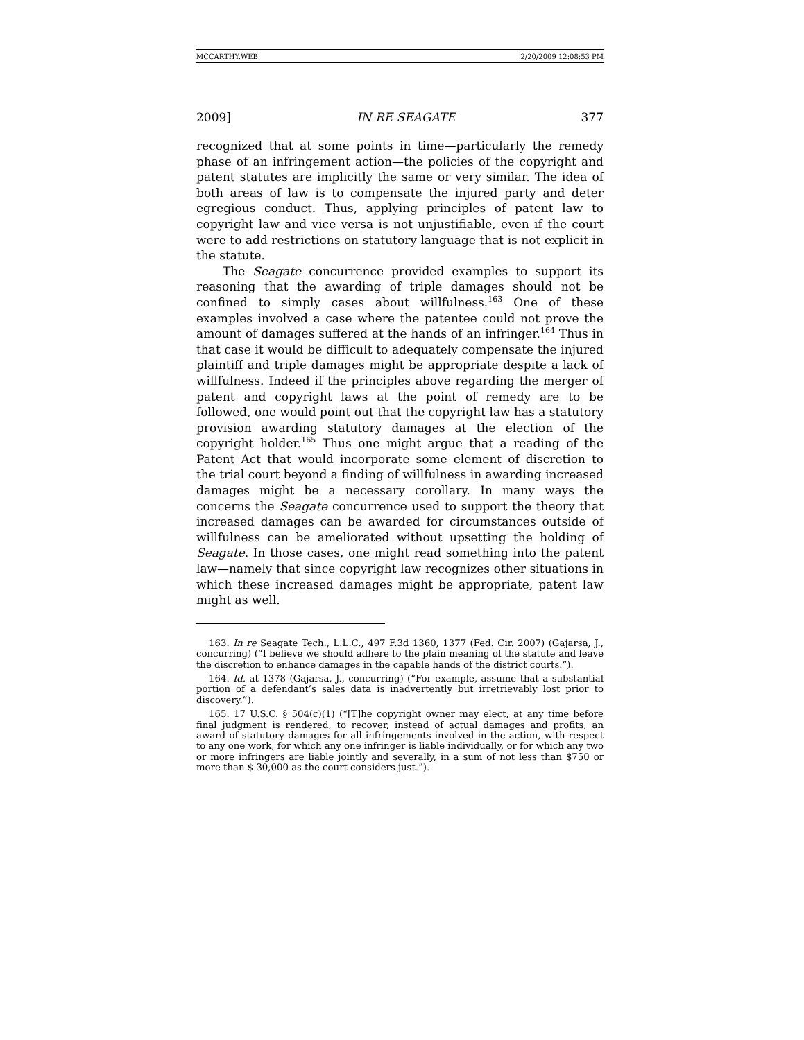MCCARTHY.WEB 2/20/2009 12:08:53 PM
2009] IN RE SEAGATE 377
recognized that at some points in time—particularly the remedy phase of an infringement action—the policies of the copyright and patent statutes are implicitly the same or very similar. The idea of both areas of law is to compensate the injured party and deter egregious conduct. Thus, applying principles of patent law to copyright law and vice versa is not unjustifiable, even if the court were to add restrictions on statutory language that is not explicit in the statute.
The Seagate concurrence provided examples to support its reasoning that the awarding of triple damages should not be confined to simply cases about willfulness.<sup>163</sup> One of these examples involved a case where the patentee could not prove the amount of damages suffered at the hands of an infringer.<sup>164</sup> Thus in that case it would be difficult to adequately compensate the injured plaintiff and triple damages might be appropriate despite a lack of willfulness. Indeed if the principles above regarding the merger of patent and copyright laws at the point of remedy are to be followed, one would point out that the copyright law has a statutory provision awarding statutory damages at the election of the copyright holder.<sup>165</sup> Thus one might argue that a reading of the Patent Act that would incorporate some element of discretion to the trial court beyond a finding of willfulness in awarding increased damages might be a necessary corollary. In many ways the concerns the Seagate concurrence used to support the theory that increased damages can be awarded for circumstances outside of willfulness can be ameliorated without upsetting the holding of Seagate. In those cases, one might read something into the patent law—namely that since copyright law recognizes other situations in which these increased damages might be appropriate, patent law might as well.
163. In re Seagate Tech., L.L.C., 497 F.3d 1360, 1377 (Fed. Cir. 2007) (Gajarsa, J., concurring) (“I believe we should adhere to the plain meaning of the statute and leave the discretion to enhance damages in the capable hands of the district courts.”).
164. Id. at 1378 (Gajarsa, J., concurring) (“For example, assume that a substantial portion of a defendant’s sales data is inadvertently but irretrievably lost prior to discovery.”).
165. 17 U.S.C. § 504(c)(1) (“[T]he copyright owner may elect, at any time before final judgment is rendered, to recover, instead of actual damages and profits, an award of statutory damages for all infringements involved in the action, with respect to any one work, for which any one infringer is liable individually, or for which any two or more infringers are liable jointly and severally, in a sum of not less than $750 or more than $ 30,000 as the court considers just.”).